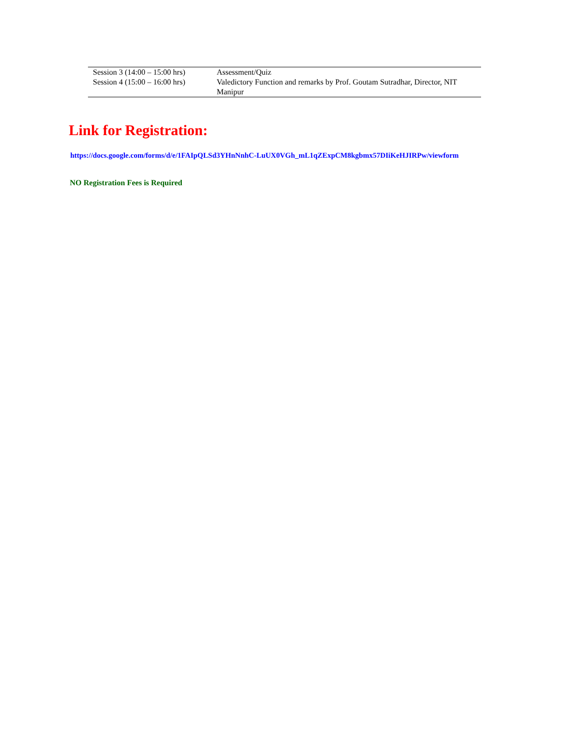| Session 3 (14:00 – 15:00 hrs) | Assessment/Quiz |
| Session 4 (15:00 – 16:00 hrs) | Valedictory Function and remarks by Prof. Goutam Sutradhar, Director, NIT Manipur |
Link for Registration:
https://docs.google.com/forms/d/e/1FAIpQLSd3YHnNnhC-LuUX0VGh_mL1qZExpCM8kgbmx57DIiKeHJIRPw/viewform
NO Registration Fees is Required